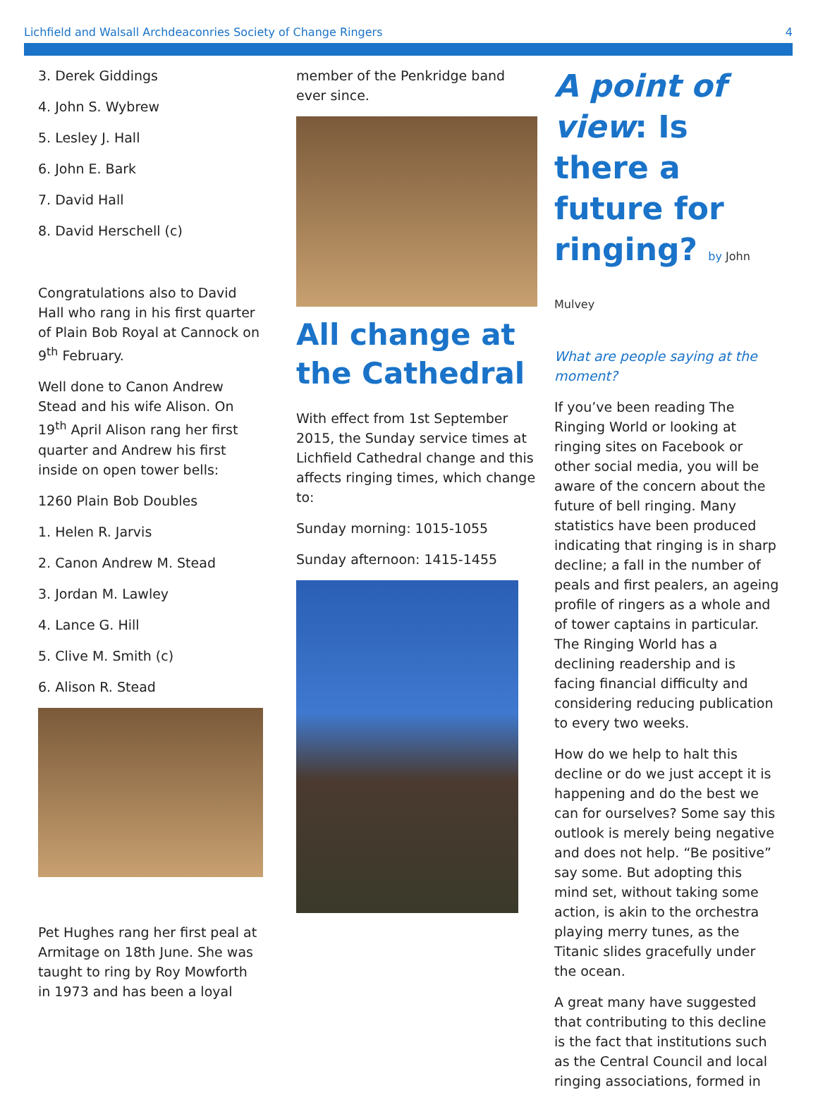Lichfield and Walsall Archdeaconries Society of Change Ringers 4
3. Derek Giddings
4. John S. Wybrew
5. Lesley J. Hall
6. John E. Bark
7. David Hall
8. David Herschell (c)
Congratulations also to David Hall who rang in his first quarter of Plain Bob Royal at Cannock on 9<sup>th</sup> February.
Well done to Canon Andrew Stead and his wife Alison. On 19<sup>th</sup> April Alison rang her first quarter and Andrew his first inside on open tower bells:
1260 Plain Bob Doubles
1. Helen R. Jarvis
2. Canon Andrew M. Stead
3. Jordan M. Lawley
4. Lance G. Hill
5. Clive M. Smith (c)
6. Alison R. Stead
Pet Hughes rang her first peal at Armitage on 18th June. She was taught to ring by Roy Mowforth in 1973 and has been a loyal
member of the Penkridge band ever since.
All change at the Cathedral
With effect from 1st September 2015, the Sunday service times at Lichfield Cathedral change and this affects ringing times, which change to:
Sunday morning: 1015-1055
Sunday afternoon: 1415-1455
A point of view: Is there a future for ringing? by John Mulvey
What are people saying at the moment?
If you’ve been reading The Ringing World or looking at ringing sites on Facebook or other social media, you will be aware of the concern about the future of bell ringing. Many statistics have been produced indicating that ringing is in sharp decline; a fall in the number of peals and first pealers, an ageing profile of ringers as a whole and of tower captains in particular. The Ringing World has a declining readership and is facing financial difficulty and considering reducing publication to every two weeks.
How do we help to halt this decline or do we just accept it is happening and do the best we can for ourselves? Some say this outlook is merely being negative and does not help. “Be positive” say some. But adopting this mind set, without taking some action, is akin to the orchestra playing merry tunes, as the Titanic slides gracefully under the ocean.
A great many have suggested that contributing to this decline is the fact that institutions such as the Central Council and local ringing associations, formed in